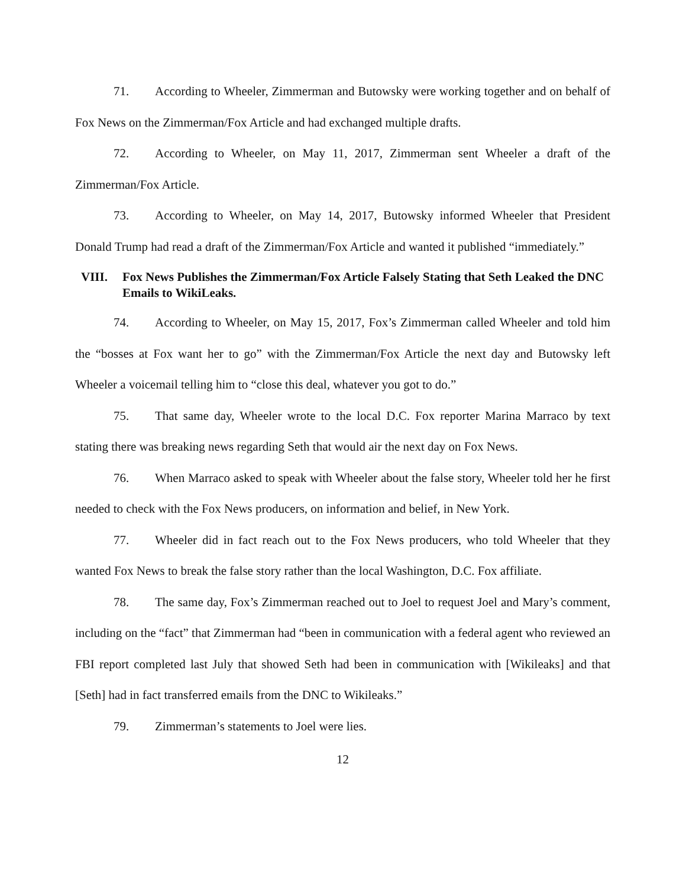71. According to Wheeler, Zimmerman and Butowsky were working together and on behalf of Fox News on the Zimmerman/Fox Article and had exchanged multiple drafts.
72. According to Wheeler, on May 11, 2017, Zimmerman sent Wheeler a draft of the Zimmerman/Fox Article.
73. According to Wheeler, on May 14, 2017, Butowsky informed Wheeler that President Donald Trump had read a draft of the Zimmerman/Fox Article and wanted it published “immediately.”
VIII. Fox News Publishes the Zimmerman/Fox Article Falsely Stating that Seth Leaked the DNC Emails to WikiLeaks.
74. According to Wheeler, on May 15, 2017, Fox’s Zimmerman called Wheeler and told him the “bosses at Fox want her to go” with the Zimmerman/Fox Article the next day and Butowsky left Wheeler a voicemail telling him to “close this deal, whatever you got to do.”
75. That same day, Wheeler wrote to the local D.C. Fox reporter Marina Marraco by text stating there was breaking news regarding Seth that would air the next day on Fox News.
76. When Marraco asked to speak with Wheeler about the false story, Wheeler told her he first needed to check with the Fox News producers, on information and belief, in New York.
77. Wheeler did in fact reach out to the Fox News producers, who told Wheeler that they wanted Fox News to break the false story rather than the local Washington, D.C. Fox affiliate.
78. The same day, Fox’s Zimmerman reached out to Joel to request Joel and Mary’s comment, including on the “fact” that Zimmerman had “been in communication with a federal agent who reviewed an FBI report completed last July that showed Seth had been in communication with [Wikileaks] and that [Seth] had in fact transferred emails from the DNC to Wikileaks.”
79. Zimmerman’s statements to Joel were lies.
12